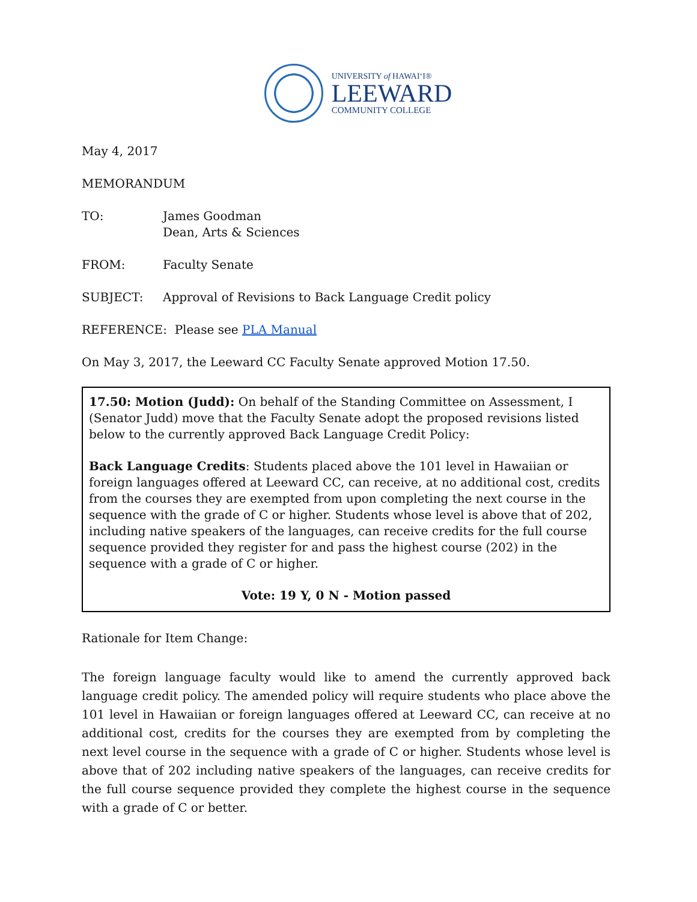UNIVERSITY of HAWAIʻI®
LEEWARD
COMMUNITY COLLEGE
May 4, 2017
MEMORANDUM
TO: James Goodman
Dean, Arts & Sciences
FROM: Faculty Senate
SUBJECT: Approval of Revisions to Back Language Credit policy
REFERENCE: Please see PLA Manual
On May 3, 2017, the Leeward CC Faculty Senate approved Motion 17.50.
17.50: Motion (Judd): On behalf of the Standing Committee on Assessment, I (Senator Judd) move that the Faculty Senate adopt the proposed revisions listed below to the currently approved Back Language Credit Policy:
Back Language Credits: Students placed above the 101 level in Hawaiian or foreign languages offered at Leeward CC, can receive, at no additional cost, credits from the courses they are exempted from upon completing the next course in the sequence with the grade of C or higher. Students whose level is above that of 202, including native speakers of the languages, can receive credits for the full course sequence provided they register for and pass the highest course (202) in the sequence with a grade of C or higher.
Vote: 19 Y, 0 N - Motion passed
Rationale for Item Change:
The foreign language faculty would like to amend the currently approved back language credit policy. The amended policy will require students who place above the 101 level in Hawaiian or foreign languages offered at Leeward CC, can receive at no additional cost, credits for the courses they are exempted from by completing the next level course in the sequence with a grade of C or higher. Students whose level is above that of 202 including native speakers of the languages, can receive credits for the full course sequence provided they complete the highest course in the sequence with a grade of C or better.